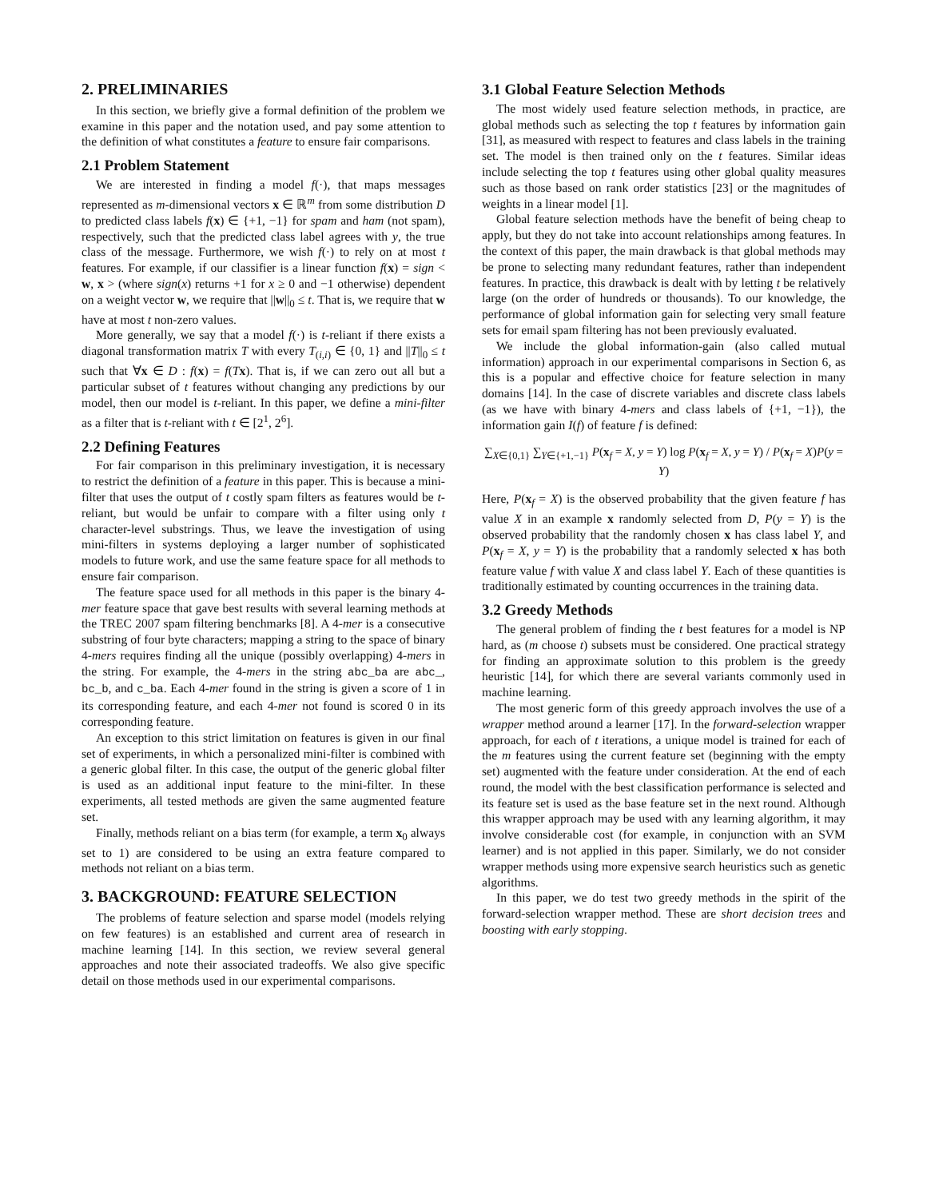2. PRELIMINARIES
In this section, we briefly give a formal definition of the problem we examine in this paper and the notation used, and pay some attention to the definition of what constitutes a feature to ensure fair comparisons.
2.1 Problem Statement
We are interested in finding a model f(·), that maps messages represented as m-dimensional vectors x ∈ ℝ<sup>m</sup> from some distribution D to predicted class labels f(x) ∈ {+1, −1} for spam and ham (not spam), respectively, such that the predicted class label agrees with y, the true class of the message. Furthermore, we wish f(·) to rely on at most t features. For example, if our classifier is a linear function f(x) = sign < w, x > (where sign(x) returns +1 for x ≥ 0 and −1 otherwise) dependent on a weight vector w, we require that ||w||<sub>0</sub> ≤ t. That is, we require that w have at most t non-zero values.
More generally, we say that a model f(·) is t-reliant if there exists a diagonal transformation matrix T with every T<sub>(i,i)</sub> ∈ {0, 1} and ||T||<sub>0</sub> ≤ t such that ∀x ∈ D : f(x) = f(Tx). That is, if we can zero out all but a particular subset of t features without changing any predictions by our model, then our model is t-reliant. In this paper, we define a mini-filter as a filter that is t-reliant with t ∈ [2<sup>1</sup>, 2<sup>6</sup>].
2.2 Defining Features
For fair comparison in this preliminary investigation, it is necessary to restrict the definition of a feature in this paper. This is because a mini-filter that uses the output of t costly spam filters as features would be t-reliant, but would be unfair to compare with a filter using only t character-level substrings. Thus, we leave the investigation of using mini-filters in systems deploying a larger number of sophisticated models to future work, and use the same feature space for all methods to ensure fair comparison.
The feature space used for all methods in this paper is the binary 4-mer feature space that gave best results with several learning methods at the TREC 2007 spam filtering benchmarks [8]. A 4-mer is a consecutive substring of four byte characters; mapping a string to the space of binary 4-mers requires finding all the unique (possibly overlapping) 4-mers in the string. For example, the 4-mers in the string abc_ba are abc_, bc_b, and c_ba. Each 4-mer found in the string is given a score of 1 in its corresponding feature, and each 4-mer not found is scored 0 in its corresponding feature.
An exception to this strict limitation on features is given in our final set of experiments, in which a personalized mini-filter is combined with a generic global filter. In this case, the output of the generic global filter is used as an additional input feature to the mini-filter. In these experiments, all tested methods are given the same augmented feature set.
Finally, methods reliant on a bias term (for example, a term x<sub>0</sub> always set to 1) are considered to be using an extra feature compared to methods not reliant on a bias term.
3. BACKGROUND: FEATURE SELECTION
The problems of feature selection and sparse model (models relying on few features) is an established and current area of research in machine learning [14]. In this section, we review several general approaches and note their associated tradeoffs. We also give specific detail on those methods used in our experimental comparisons.
3.1 Global Feature Selection Methods
The most widely used feature selection methods, in practice, are global methods such as selecting the top t features by information gain [31], as measured with respect to features and class labels in the training set. The model is then trained only on the t features. Similar ideas include selecting the top t features using other global quality measures such as those based on rank order statistics [23] or the magnitudes of weights in a linear model [1].
Global feature selection methods have the benefit of being cheap to apply, but they do not take into account relationships among features. In the context of this paper, the main drawback is that global methods may be prone to selecting many redundant features, rather than independent features. In practice, this drawback is dealt with by letting t be relatively large (on the order of hundreds or thousands). To our knowledge, the performance of global information gain for selecting very small feature sets for email spam filtering has not been previously evaluated.
We include the global information-gain (also called mutual information) approach in our experimental comparisons in Section 6, as this is a popular and effective choice for feature selection in many domains [14]. In the case of discrete variables and discrete class labels (as we have with binary 4-mers and class labels of {+1, −1}), the information gain I(f) of feature f is defined:
∑<sub>X∈{0,1}</sub> ∑<sub>Y∈{+1,−1}</sub> P(x<sub>f</sub> = X, y = Y) log P(x<sub>f</sub> = X, y = Y) / P(x<sub>f</sub> = X)P(y = Y)
Here, P(x<sub>f</sub> = X) is the observed probability that the given feature f has value X in an example x randomly selected from D, P(y = Y) is the observed probability that the randomly chosen x has class label Y, and P(x<sub>f</sub> = X, y = Y) is the probability that a randomly selected x has both feature value f with value X and class label Y. Each of these quantities is traditionally estimated by counting occurrences in the training data.
3.2 Greedy Methods
The general problem of finding the t best features for a model is NP hard, as (m choose t) subsets must be considered. One practical strategy for finding an approximate solution to this problem is the greedy heuristic [14], for which there are several variants commonly used in machine learning.
The most generic form of this greedy approach involves the use of a wrapper method around a learner [17]. In the forward-selection wrapper approach, for each of t iterations, a unique model is trained for each of the m features using the current feature set (beginning with the empty set) augmented with the feature under consideration. At the end of each round, the model with the best classification performance is selected and its feature set is used as the base feature set in the next round. Although this wrapper approach may be used with any learning algorithm, it may involve considerable cost (for example, in conjunction with an SVM learner) and is not applied in this paper. Similarly, we do not consider wrapper methods using more expensive search heuristics such as genetic algorithms.
In this paper, we do test two greedy methods in the spirit of the forward-selection wrapper method. These are short decision trees and boosting with early stopping.